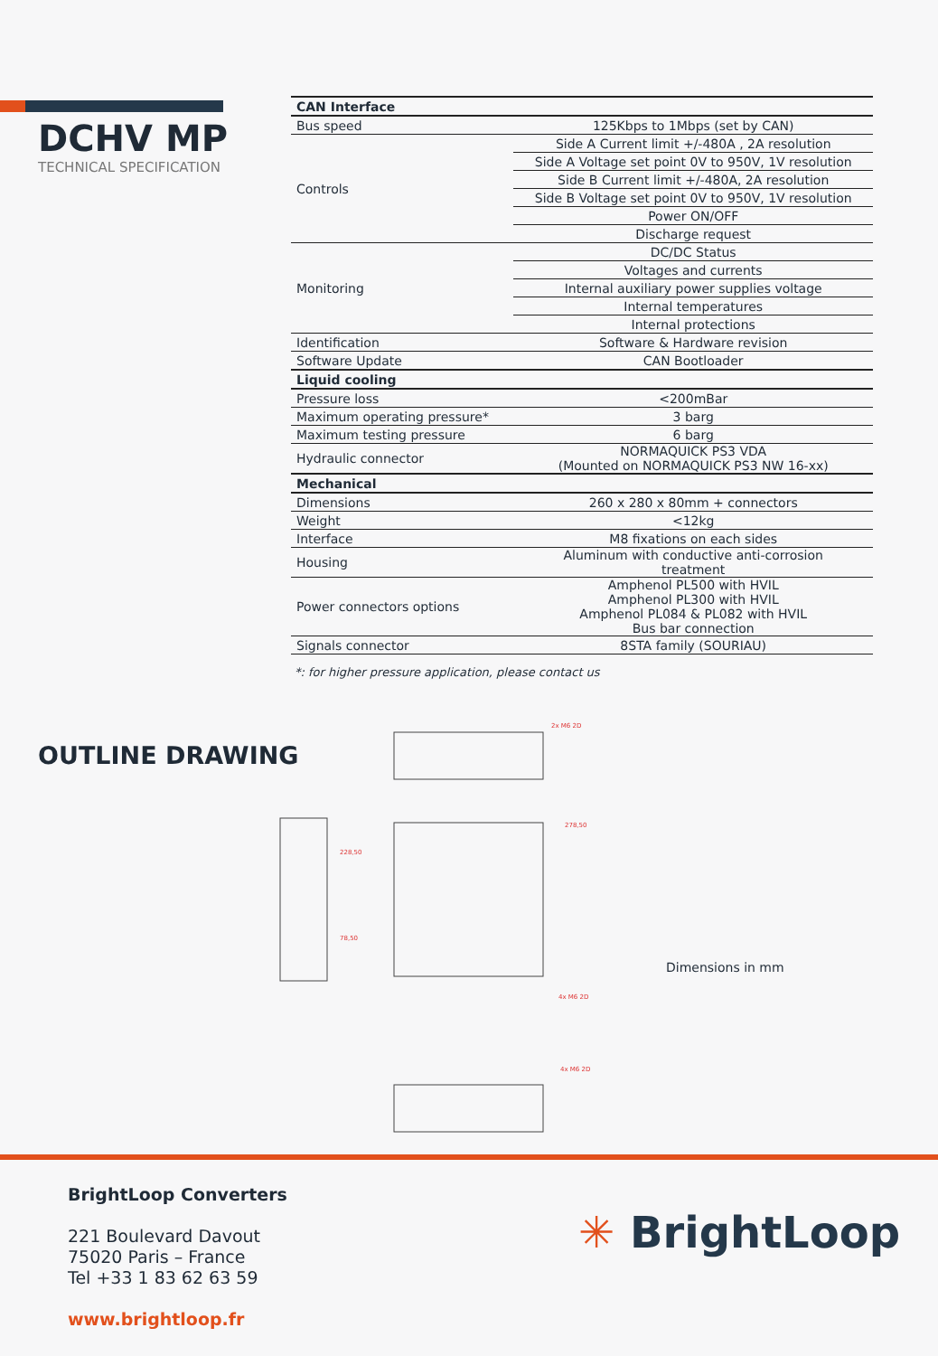DCHV MP
TECHNICAL SPECIFICATION
| CAN Interface | |
| Bus speed | 125Kbps to 1Mbps (set by CAN) |
| Controls | Side A Current limit +/-480A , 2A resolution |
| | Side A Voltage set point 0V to 950V, 1V resolution |
| | Side B Current limit +/-480A, 2A resolution |
| | Side B Voltage set point 0V to 950V, 1V resolution |
| | Power ON/OFF |
| | Discharge request |
| Monitoring | DC/DC Status |
| | Voltages and currents |
| | Internal auxiliary power supplies voltage |
| | Internal temperatures |
| | Internal protections |
| Identification | Software & Hardware revision |
| Software Update | CAN Bootloader |
| Liquid cooling | |
| Pressure loss | <200mBar |
| Maximum operating pressure* | 3 barg |
| Maximum testing pressure | 6 barg |
| Hydraulic connector | NORMAQUICK PS3 VDA (Mounted on NORMAQUICK PS3 NW 16-xx) |
| Mechanical | |
| Dimensions | 260 x 280 x 80mm + connectors |
| Weight | <12kg |
| Interface | M8 fixations on each sides |
| Housing | Aluminum with conductive anti-corrosion treatment |
| Power connectors options | Amphenol PL500 with HVIL Amphenol PL300 with HVIL Amphenol PL084 & PL082 with HVIL Bus bar connection |
| Signals connector | 8STA family (SOURIAU) |
*: for higher pressure application, please contact us
OUTLINE DRAWING
2x M6 2D
278,50
228,50
78,50
4x M6 2D
4x M6 2D
Dimensions in mm
BrightLoop Converters
221 Boulevard Davout
75020 Paris – France
Tel +33 1 83 62 63 59
www.brightloop.fr
✳ BrightLoop